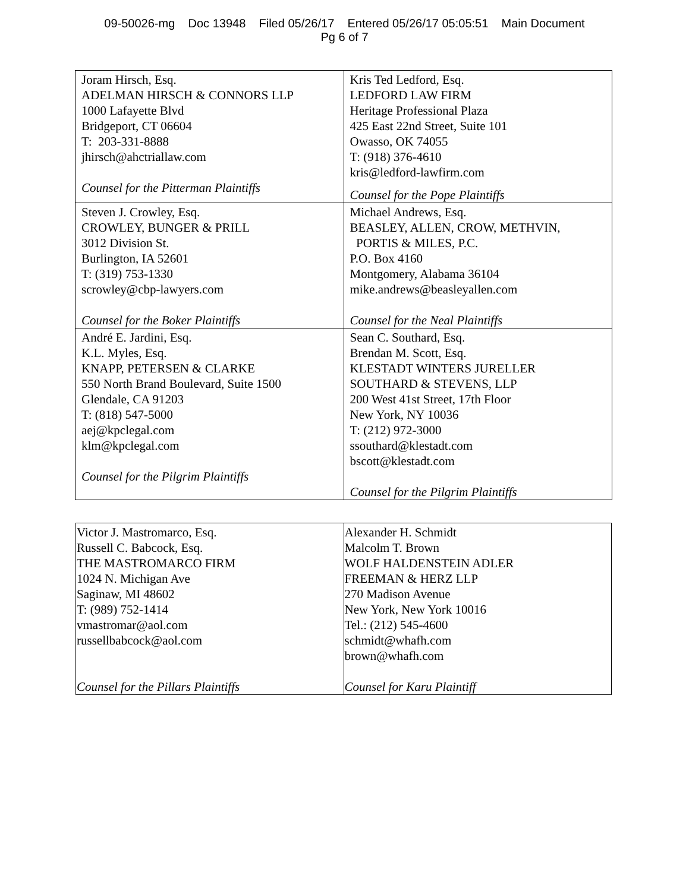09-50026-mg Doc 13948 Filed 05/26/17 Entered 05/26/17 05:05:51 Main Document
Pg 6 of 7
| Joram Hirsch, Esq. ADELMAN HIRSCH & CONNORS LLP 1000 Lafayette Blvd Bridgeport, CT 06604 T: 203-331-8888 jhirsch@ahctriallaw.com Counsel for the Pitterman Plaintiffs | Kris Ted Ledford, Esq. LEDFORD LAW FIRM Heritage Professional Plaza 425 East 22nd Street, Suite 101 Owasso, OK 74055 T: (918) 376-4610 kris@ledford-lawfirm.com Counsel for the Pope Plaintiffs |
| Steven J. Crowley, Esq. CROWLEY, BUNGER & PRILL 3012 Division St. Burlington, IA 52601 T: (319) 753-1330 scrowley@cbp-lawyers.com Counsel for the Boker Plaintiffs | Michael Andrews, Esq. BEASLEY, ALLEN, CROW, METHVIN, PORTIS & MILES, P.C. P.O. Box 4160 Montgomery, Alabama 36104 mike.andrews@beasleyallen.com Counsel for the Neal Plaintiffs |
| André E. Jardini, Esq. K.L. Myles, Esq. KNAPP, PETERSEN & CLARKE 550 North Brand Boulevard, Suite 1500 Glendale, CA 91203 T: (818) 547-5000 aej@kpclegal.com klm@kpclegal.com Counsel for the Pilgrim Plaintiffs | Sean C. Southard, Esq. Brendan M. Scott, Esq. KLESTADT WINTERS JURELLER SOUTHARD & STEVENS, LLP 200 West 41st Street, 17th Floor New York, NY 10036 T: (212) 972-3000 ssouthard@klestadt.com bscott@klestadt.com Counsel for the Pilgrim Plaintiffs |
| Victor J. Mastromarco, Esq. Russell C. Babcock, Esq. THE MASTROMARCO FIRM 1024 N. Michigan Ave Saginaw, MI 48602 T: (989) 752-1414 vmastromar@aol.com russellbabcock@aol.com Counsel for the Pillars Plaintiffs | Alexander H. Schmidt Malcolm T. Brown WOLF HALDENSTEIN ADLER FREEMAN & HERZ LLP 270 Madison Avenue New York, New York 10016 Tel.: (212) 545-4600 schmidt@whafh.com brown@whafh.com Counsel for Karu Plaintiff |